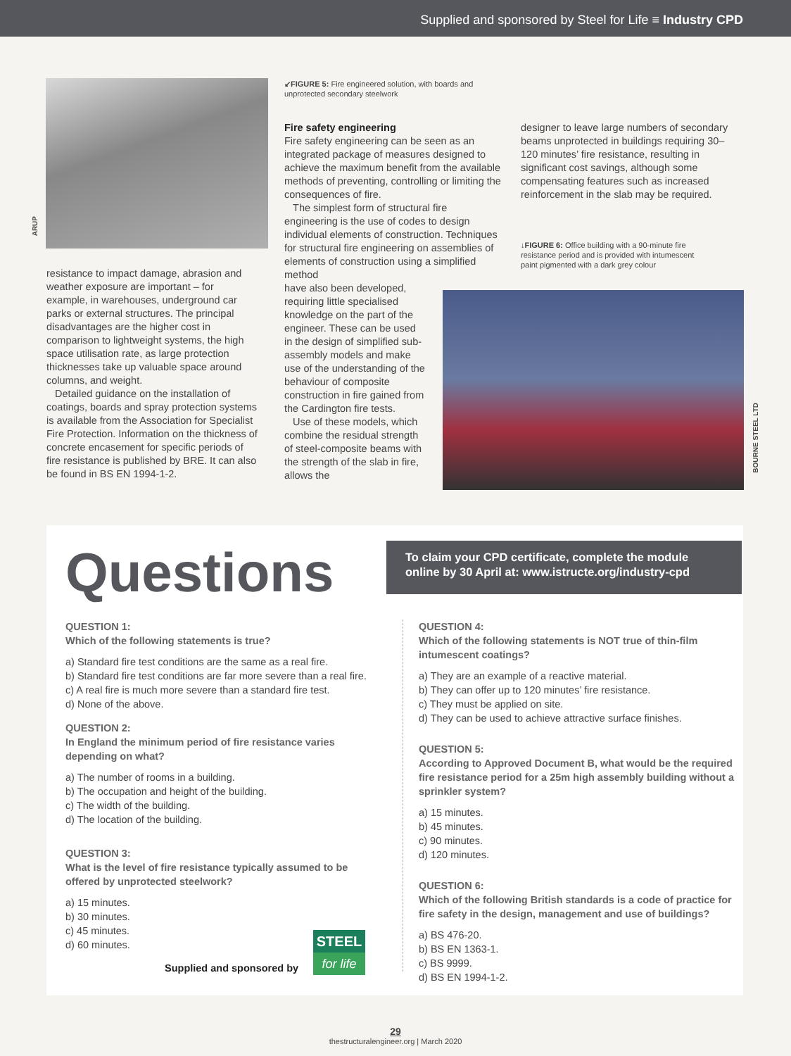Supplied and sponsored by Steel for Life ≡ Industry CPD
ARUP
↙FIGURE 5: Fire engineered solution, with boards and unprotected secondary steelwork
resistance to impact damage, abrasion and weather exposure are important – for example, in warehouses, underground car parks or external structures. The principal disadvantages are the higher cost in comparison to lightweight systems, the high space utilisation rate, as large protection thicknesses take up valuable space around columns, and weight.
Detailed guidance on the installation of coatings, boards and spray protection systems is available from the Association for Specialist Fire Protection. Information on the thickness of concrete encasement for specific periods of fire resistance is published by BRE. It can also be found in BS EN 1994-1-2.
Fire safety engineering
Fire safety engineering can be seen as an integrated package of measures designed to achieve the maximum benefit from the available methods of preventing, controlling or limiting the consequences of fire.
The simplest form of structural fire engineering is the use of codes to design individual elements of construction. Techniques for structural fire engineering on assemblies of elements of construction using a simplified method
have also been developed, requiring little specialised knowledge on the part of the engineer. These can be used in the design of simplified sub-assembly models and make use of the understanding of the behaviour of composite construction in fire gained from the Cardington fire tests.
Use of these models, which combine the residual strength of steel-composite beams with the strength of the slab in fire, allows the
designer to leave large numbers of secondary beams unprotected in buildings requiring 30–120 minutes’ fire resistance, resulting in significant cost savings, although some compensating features such as increased reinforcement in the slab may be required.
↓FIGURE 6: Office building with a 90-minute fire resistance period and is provided with intumescent paint pigmented with a dark grey colour
BOURNE STEEL LTD
Questions
To claim your CPD certificate, complete the module online by 30 April at: www.istructe.org/industry-cpd
QUESTION 1:
Which of the following statements is true?
a) Standard fire test conditions are the same as a real fire.
b) Standard fire test conditions are far more severe than a real fire.
c) A real fire is much more severe than a standard fire test.
d) None of the above.
QUESTION 2:
In England the minimum period of fire resistance varies depending on what?
a) The number of rooms in a building.
b) The occupation and height of the building.
c) The width of the building.
d) The location of the building.
QUESTION 3:
What is the level of fire resistance typically assumed to be offered by unprotected steelwork?
a) 15 minutes.
b) 30 minutes.
c) 45 minutes.
d) 60 minutes.
Supplied and sponsored by
STEEL
for life
QUESTION 4:
Which of the following statements is NOT true of thin-film intumescent coatings?
a) They are an example of a reactive material.
b) They can offer up to 120 minutes’ fire resistance.
c) They must be applied on site.
d) They can be used to achieve attractive surface finishes.
QUESTION 5:
According to Approved Document B, what would be the required fire resistance period for a 25m high assembly building without a sprinkler system?
a) 15 minutes.
b) 45 minutes.
c) 90 minutes.
d) 120 minutes.
QUESTION 6:
Which of the following British standards is a code of practice for fire safety in the design, management and use of buildings?
a) BS 476-20.
b) BS EN 1363-1.
c) BS 9999.
d) BS EN 1994-1-2.
29
thestructuralengineer.org | March 2020